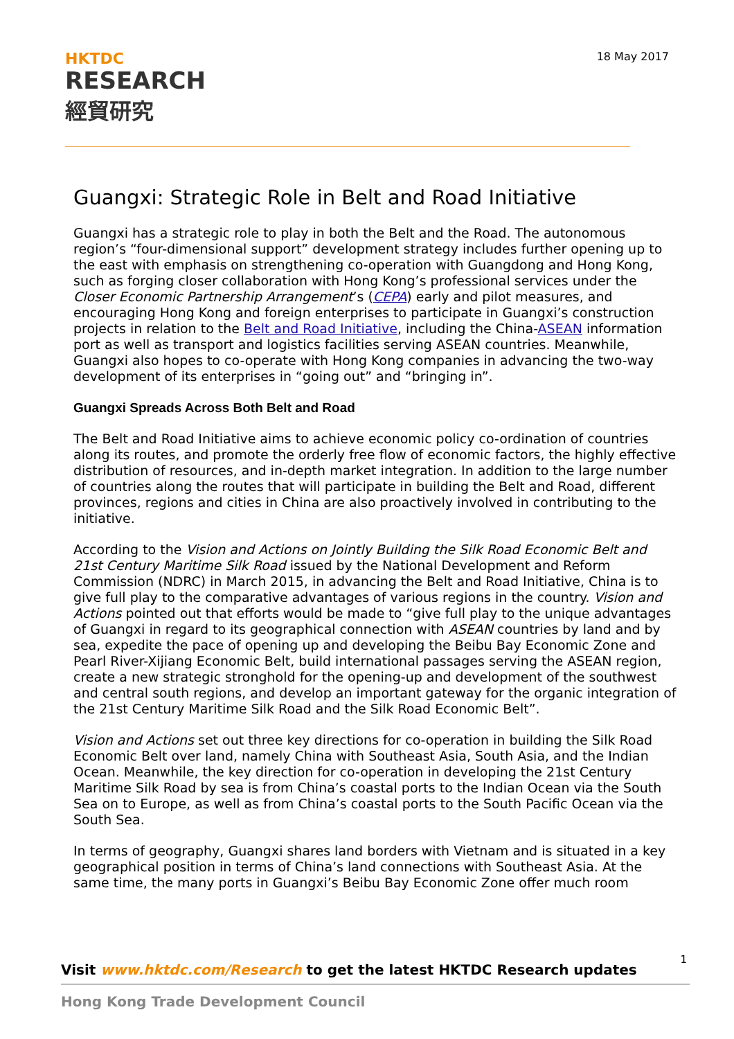HKTDC
RESEARCH
經貿研究
18 May 2017
Guangxi: Strategic Role in Belt and Road Initiative
Guangxi has a strategic role to play in both the Belt and the Road. The autonomous region’s “four-dimensional support” development strategy includes further opening up to the east with emphasis on strengthening co-operation with Guangdong and Hong Kong, such as forging closer collaboration with Hong Kong’s professional services under the Closer Economic Partnership Arrangement’s (CEPA) early and pilot measures, and encouraging Hong Kong and foreign enterprises to participate in Guangxi’s construction projects in relation to the Belt and Road Initiative, including the China-ASEAN information port as well as transport and logistics facilities serving ASEAN countries. Meanwhile, Guangxi also hopes to co-operate with Hong Kong companies in advancing the two-way development of its enterprises in “going out” and “bringing in”.
Guangxi Spreads Across Both Belt and Road
The Belt and Road Initiative aims to achieve economic policy co-ordination of countries along its routes, and promote the orderly free flow of economic factors, the highly effective distribution of resources, and in-depth market integration. In addition to the large number of countries along the routes that will participate in building the Belt and Road, different provinces, regions and cities in China are also proactively involved in contributing to the initiative.
According to the Vision and Actions on Jointly Building the Silk Road Economic Belt and 21st Century Maritime Silk Road issued by the National Development and Reform Commission (NDRC) in March 2015, in advancing the Belt and Road Initiative, China is to give full play to the comparative advantages of various regions in the country. Vision and Actions pointed out that efforts would be made to “give full play to the unique advantages of Guangxi in regard to its geographical connection with ASEAN countries by land and by sea, expedite the pace of opening up and developing the Beibu Bay Economic Zone and Pearl River-Xijiang Economic Belt, build international passages serving the ASEAN region, create a new strategic stronghold for the opening-up and development of the southwest and central south regions, and develop an important gateway for the organic integration of the 21st Century Maritime Silk Road and the Silk Road Economic Belt”.
Vision and Actions set out three key directions for co-operation in building the Silk Road Economic Belt over land, namely China with Southeast Asia, South Asia, and the Indian Ocean. Meanwhile, the key direction for co-operation in developing the 21st Century Maritime Silk Road by sea is from China’s coastal ports to the Indian Ocean via the South Sea on to Europe, as well as from China’s coastal ports to the South Pacific Ocean via the South Sea.
In terms of geography, Guangxi shares land borders with Vietnam and is situated in a key geographical position in terms of China’s land connections with Southeast Asia. At the same time, the many ports in Guangxi’s Beibu Bay Economic Zone offer much room
1
Visit www.hktdc.com/Research to get the latest HKTDC Research updates
Hong Kong Trade Development Council